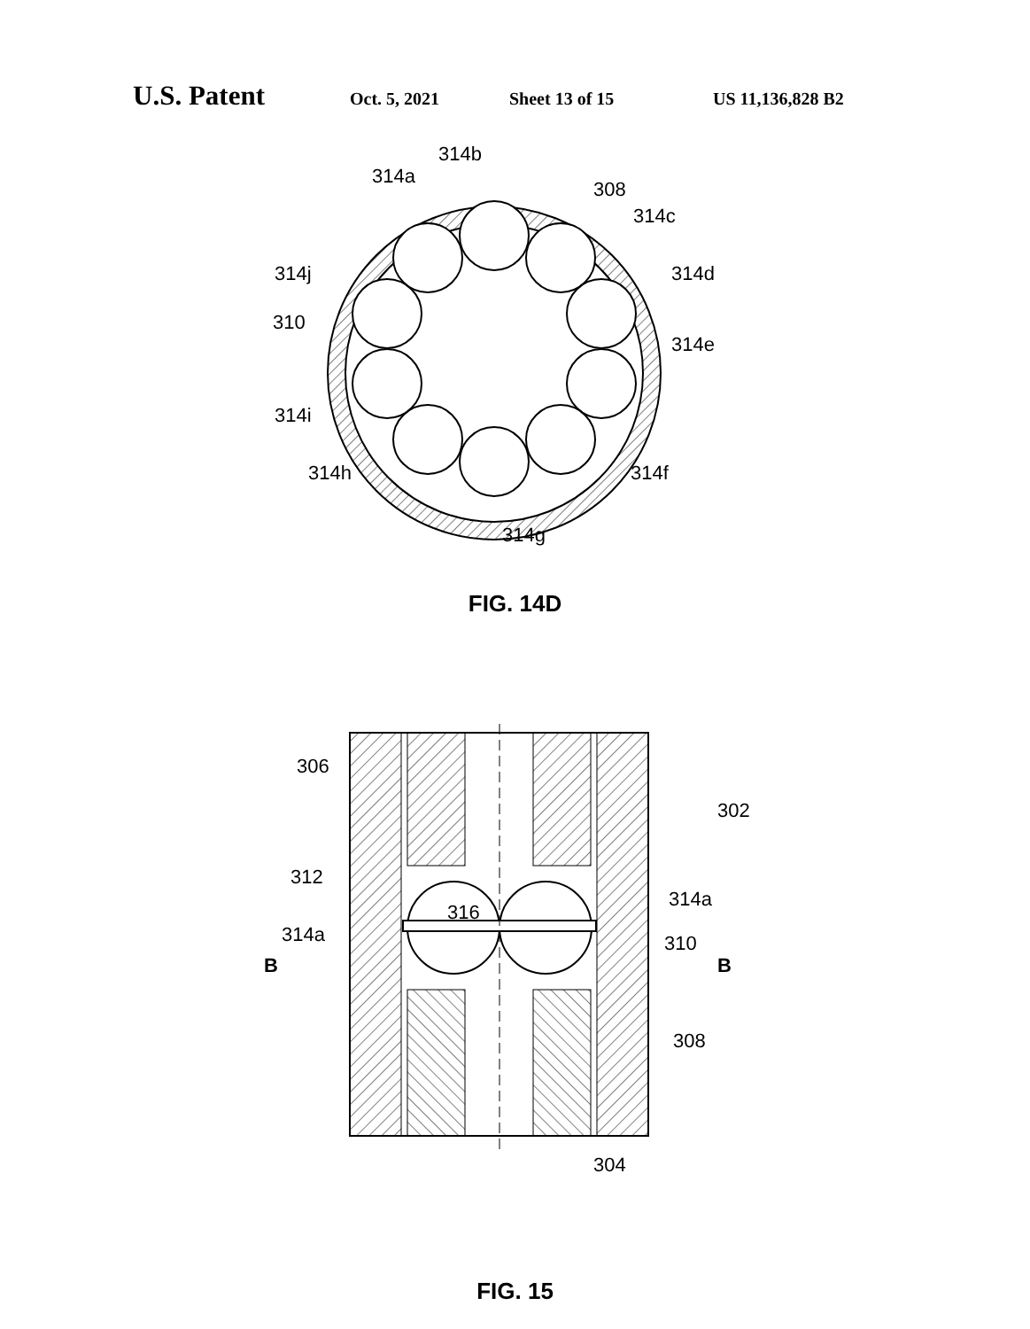U.S. Patent Oct. 5, 2021 Sheet 13 of 15 US 11,136,828 B2
314b
314a
308
314c
314j
314d
310
314e
314i
314h
314f
314g
FIG. 14D
306
302
312
316
314a
314a
310
B
B
308
304
FIG. 15